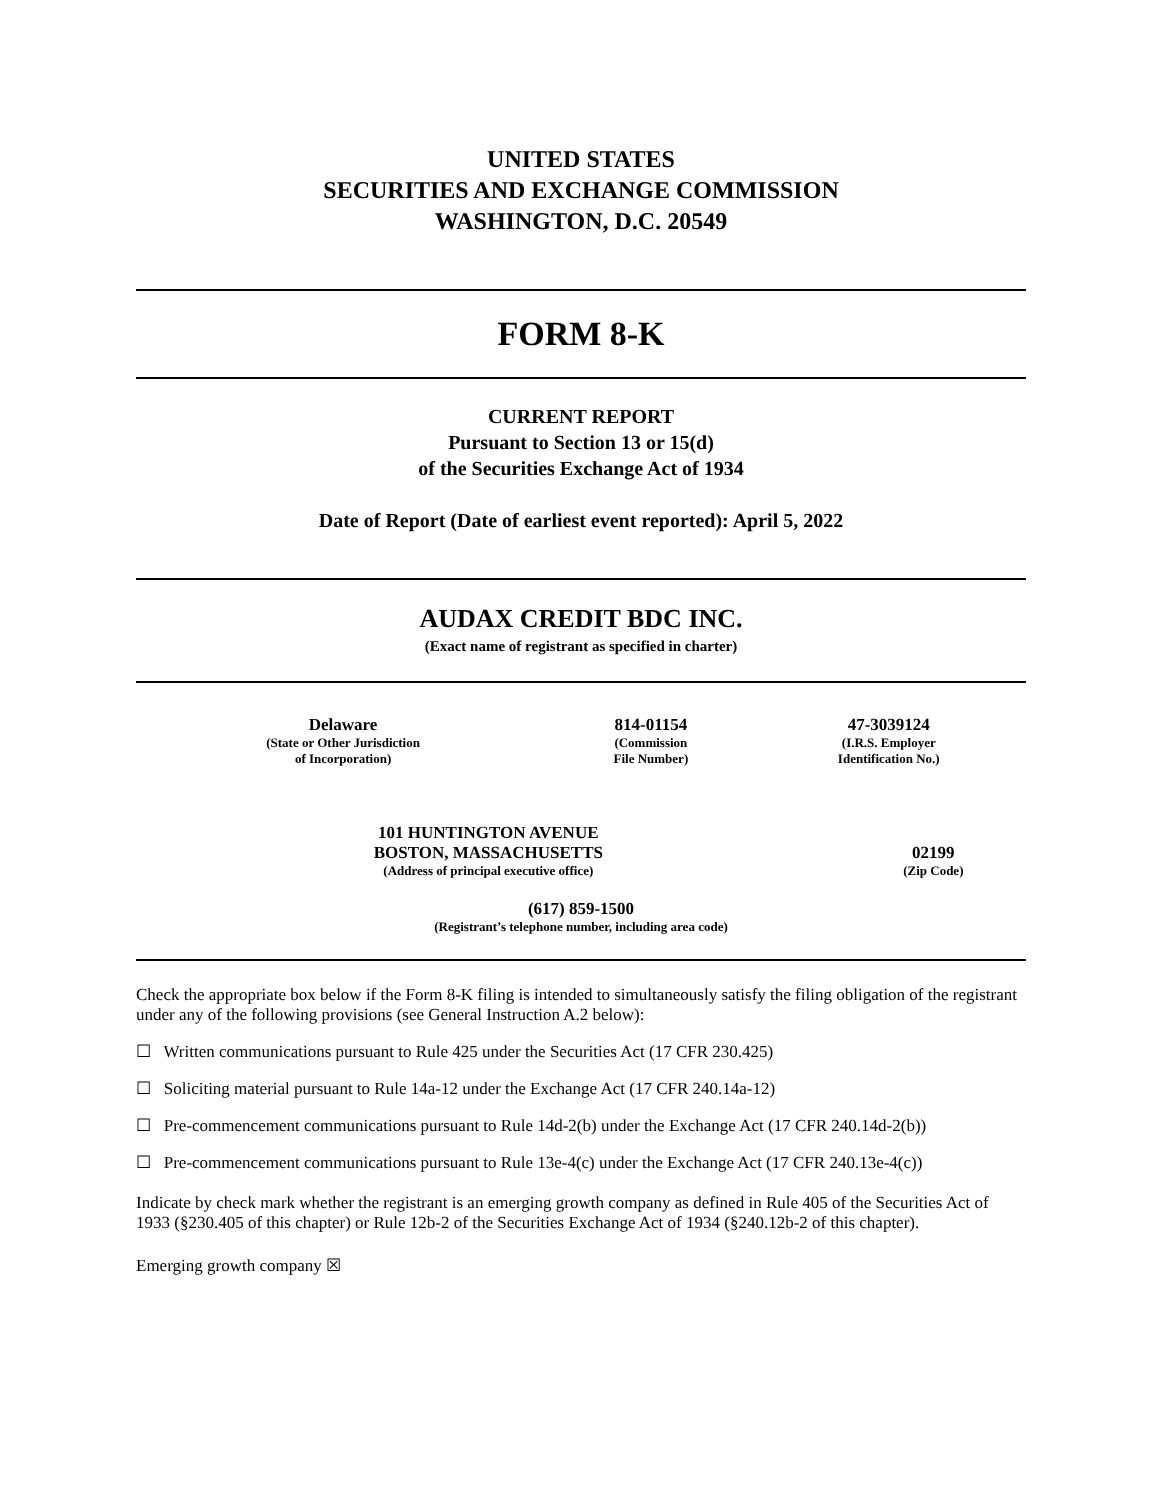UNITED STATES
SECURITIES AND EXCHANGE COMMISSION
WASHINGTON, D.C. 20549
FORM 8-K
CURRENT REPORT
Pursuant to Section 13 or 15(d)
of the Securities Exchange Act of 1934
Date of Report (Date of earliest event reported): April 5, 2022
AUDAX CREDIT BDC INC.
(Exact name of registrant as specified in charter)
| Delaware (State or Other Jurisdiction of Incorporation) | 814-01154 (Commission File Number) | 47-3039124 (I.R.S. Employer Identification No.) |
| 101 HUNTINGTON AVENUE BOSTON, MASSACHUSETTS (Address of principal executive office) | 02199 (Zip Code) |
(617) 859-1500
(Registrant’s telephone number, including area code)
Check the appropriate box below if the Form 8-K filing is intended to simultaneously satisfy the filing obligation of the registrant under any of the following provisions (see General Instruction A.2 below):
☐ Written communications pursuant to Rule 425 under the Securities Act (17 CFR 230.425)
☐ Soliciting material pursuant to Rule 14a-12 under the Exchange Act (17 CFR 240.14a-12)
☐ Pre-commencement communications pursuant to Rule 14d-2(b) under the Exchange Act (17 CFR 240.14d-2(b))
☐ Pre-commencement communications pursuant to Rule 13e-4(c) under the Exchange Act (17 CFR 240.13e-4(c))
Indicate by check mark whether the registrant is an emerging growth company as defined in Rule 405 of the Securities Act of 1933 (§230.405 of this chapter) or Rule 12b-2 of the Securities Exchange Act of 1934 (§240.12b-2 of this chapter).
Emerging growth company ☒